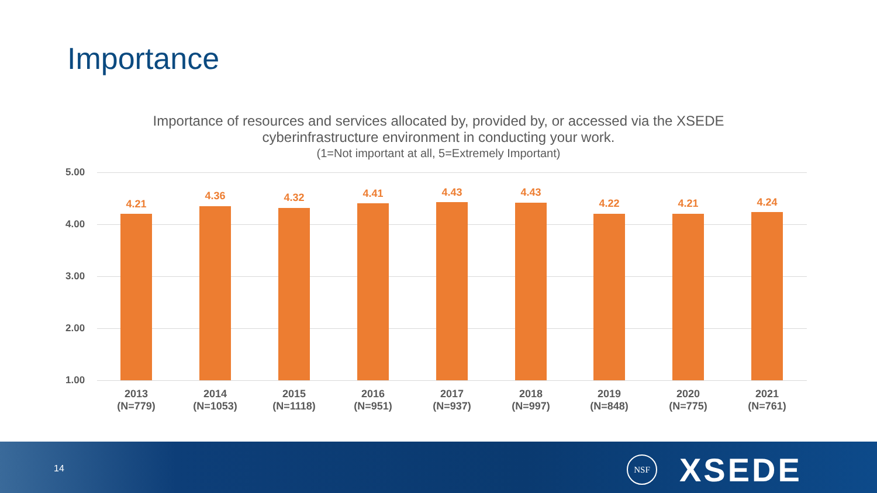Importance
Importance of resources and services allocated by, provided by, or accessed via the XSEDE
cyberinfrastructure environment in conducting your work.
(1=Not important at all, 5=Extremely Important)
5.00
4.00
3.00
2.00
1.00
4.21
4.36 4.32 4.41 4.43 4.43
4.22 4.21 4.24
2013
(N=779)
2014
(N=1053)
2015
(N=1118)
2016
(N=951)
2017
(N=937)
2018
(N=997)
2019
(N=848)
2020
(N=775)
2021
(N=761)
14
NSF XSEDE